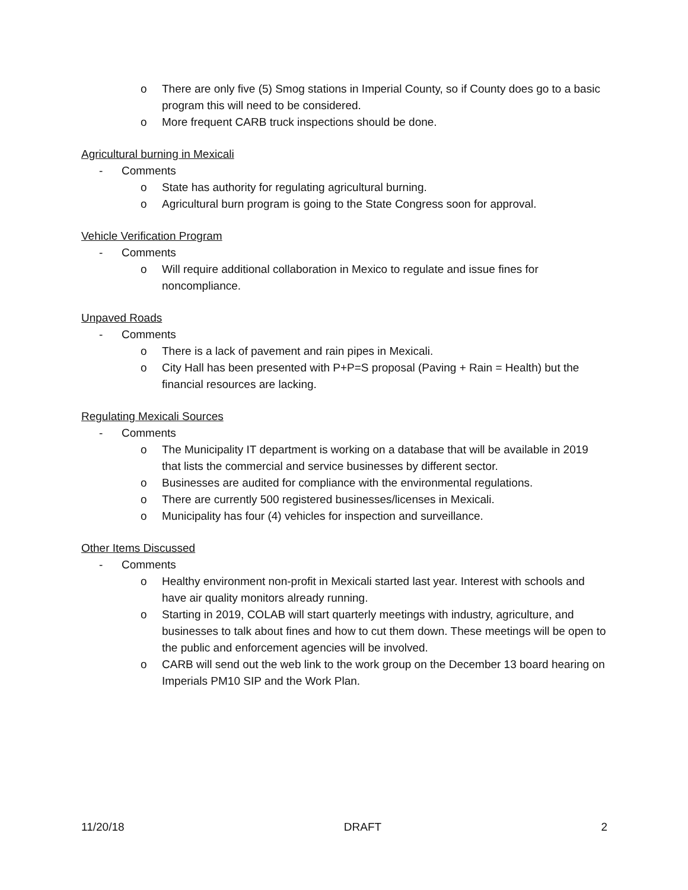o There are only five (5) Smog stations in Imperial County, so if County does go to a basic program this will need to be considered.
o More frequent CARB truck inspections should be done.
Agricultural burning in Mexicali
- Comments
o State has authority for regulating agricultural burning.
o Agricultural burn program is going to the State Congress soon for approval.
Vehicle Verification Program
- Comments
o Will require additional collaboration in Mexico to regulate and issue fines for noncompliance.
Unpaved Roads
- Comments
o There is a lack of pavement and rain pipes in Mexicali.
o City Hall has been presented with P+P=S proposal (Paving + Rain = Health) but the financial resources are lacking.
Regulating Mexicali Sources
- Comments
o The Municipality IT department is working on a database that will be available in 2019 that lists the commercial and service businesses by different sector.
o Businesses are audited for compliance with the environmental regulations.
o There are currently 500 registered businesses/licenses in Mexicali.
o Municipality has four (4) vehicles for inspection and surveillance.
Other Items Discussed
- Comments
o Healthy environment non-profit in Mexicali started last year. Interest with schools and have air quality monitors already running.
o Starting in 2019, COLAB will start quarterly meetings with industry, agriculture, and businesses to talk about fines and how to cut them down. These meetings will be open to the public and enforcement agencies will be involved.
o CARB will send out the web link to the work group on the December 13 board hearing on Imperials PM10 SIP and the Work Plan.
11/20/18 DRAFT 2